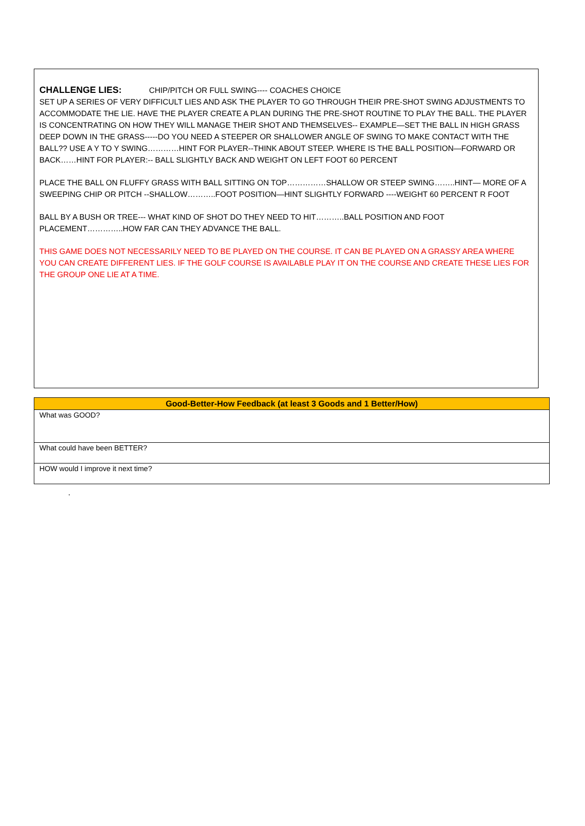CHALLENGE LIES: CHIP/PITCH OR FULL SWING---- COACHES CHOICE
SET UP A SERIES OF VERY DIFFICULT LIES AND ASK THE PLAYER TO GO THROUGH THEIR PRE-SHOT SWING ADJUSTMENTS TO ACCOMMODATE THE LIE. HAVE THE PLAYER CREATE A PLAN DURING THE PRE-SHOT ROUTINE TO PLAY THE BALL. THE PLAYER IS CONCENTRATING ON HOW THEY WILL MANAGE THEIR SHOT AND THEMSELVES-- EXAMPLE—SET THE BALL IN HIGH GRASS DEEP DOWN IN THE GRASS-----DO YOU NEED A STEEPER OR SHALLOWER ANGLE OF SWING TO MAKE CONTACT WITH THE BALL?? USE A Y TO Y SWING…………HINT FOR PLAYER--THINK ABOUT STEEP. WHERE IS THE BALL POSITION—FORWARD OR BACK……HINT FOR PLAYER:-- BALL SLIGHTLY BACK AND WEIGHT ON LEFT FOOT 60 PERCENT
PLACE THE BALL ON FLUFFY GRASS WITH BALL SITTING ON TOP……………SHALLOW OR STEEP SWING……..HINT— MORE OF A SWEEPING CHIP OR PITCH --SHALLOW………..FOOT POSITION—HINT SLIGHTLY FORWARD ----WEIGHT 60 PERCENT R FOOT
BALL BY A BUSH OR TREE--- WHAT KIND OF SHOT DO THEY NEED TO HIT………..BALL POSITION AND FOOT PLACEMENT…………..HOW FAR CAN THEY ADVANCE THE BALL.
THIS GAME DOES NOT NECESSARILY NEED TO BE PLAYED ON THE COURSE. IT CAN BE PLAYED ON A GRASSY AREA WHERE YOU CAN CREATE DIFFERENT LIES. IF THE GOLF COURSE IS AVAILABLE PLAY IT ON THE COURSE AND CREATE THESE LIES FOR THE GROUP ONE LIE AT A TIME.
| Good-Better-How Feedback (at least 3 Goods and 1 Better/How) |
| --- |
| What was GOOD? |
| What could have been BETTER? |
| HOW would I improve it next time? |
.